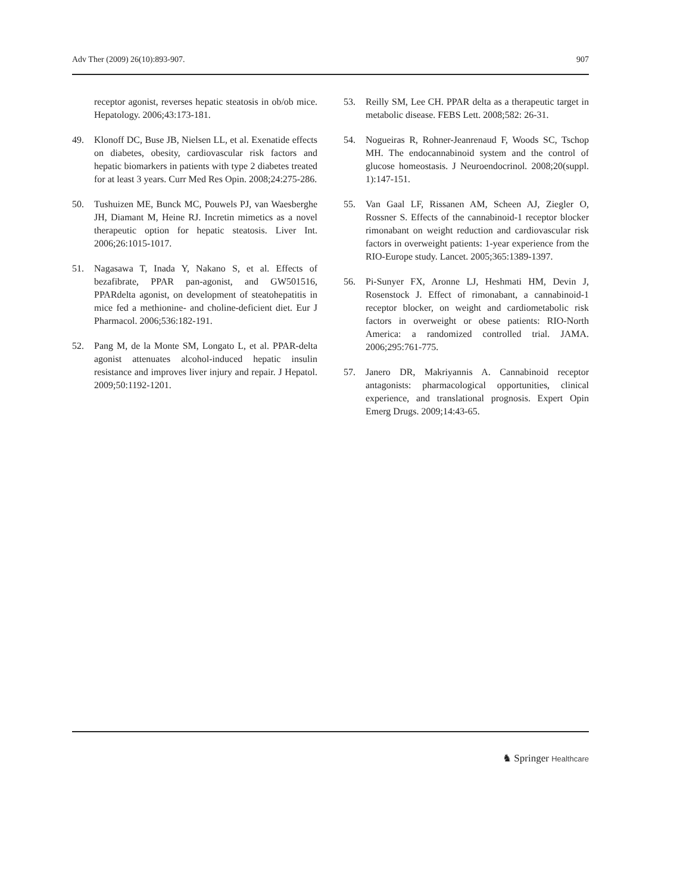Adv Ther (2009) 26(10):893-907. 907
receptor agonist, reverses hepatic steatosis in ob/ob mice. Hepatology. 2006;43:173-181.
49. Klonoff DC, Buse JB, Nielsen LL, et al. Exenatide effects on diabetes, obesity, cardiovascular risk factors and hepatic biomarkers in patients with type 2 diabetes treated for at least 3 years. Curr Med Res Opin. 2008;24:275-286.
50. Tushuizen ME, Bunck MC, Pouwels PJ, van Waesberghe JH, Diamant M, Heine RJ. Incretin mimetics as a novel therapeutic option for hepatic steatosis. Liver Int. 2006;26:1015-1017.
51. Nagasawa T, Inada Y, Nakano S, et al. Effects of bezafibrate, PPAR pan-agonist, and GW501516, PPARdelta agonist, on development of steatohepatitis in mice fed a methionine- and choline-deficient diet. Eur J Pharmacol. 2006;536:182-191.
52. Pang M, de la Monte SM, Longato L, et al. PPAR-delta agonist attenuates alcohol-induced hepatic insulin resistance and improves liver injury and repair. J Hepatol. 2009;50:1192-1201.
53. Reilly SM, Lee CH. PPAR delta as a therapeutic target in metabolic disease. FEBS Lett. 2008;582: 26-31.
54. Nogueiras R, Rohner-Jeanrenaud F, Woods SC, Tschop MH. The endocannabinoid system and the control of glucose homeostasis. J Neuroendocrinol. 2008;20(suppl. 1):147-151.
55. Van Gaal LF, Rissanen AM, Scheen AJ, Ziegler O, Rossner S. Effects of the cannabinoid-1 receptor blocker rimonabant on weight reduction and cardiovascular risk factors in overweight patients: 1-year experience from the RIO-Europe study. Lancet. 2005;365:1389-1397.
56. Pi-Sunyer FX, Aronne LJ, Heshmati HM, Devin J, Rosenstock J. Effect of rimonabant, a cannabinoid-1 receptor blocker, on weight and cardiometabolic risk factors in overweight or obese patients: RIO-North America: a randomized controlled trial. JAMA. 2006;295:761-775.
57. Janero DR, Makriyannis A. Cannabinoid receptor antagonists: pharmacological opportunities, clinical experience, and translational prognosis. Expert Opin Emerg Drugs. 2009;14:43-65.
♞ Springer Healthcare